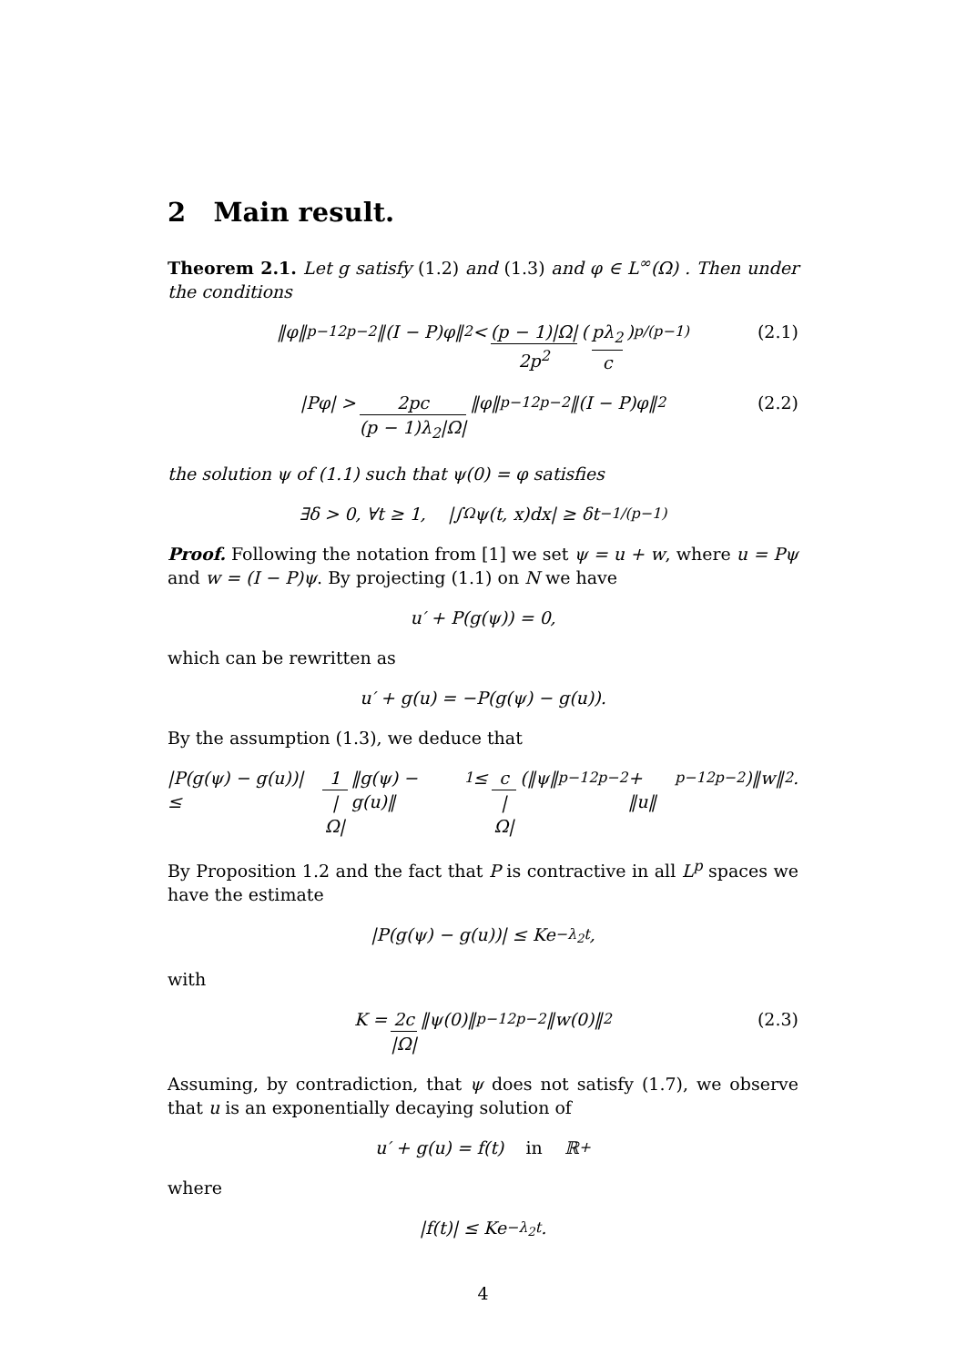2 Main result.
Theorem 2.1. Let g satisfy (1.2) and (1.3) and φ ∈ L<sup>∞</sup>(Ω) . Then under the conditions
‖φ‖<sup>p−1</sup><sub>2p−2</sub>‖(I − P)φ‖<sub>2</sub> < (p − 1)|Ω| 2p<sup>2</sup> ( pλ<sub>2</sub> c )<sup>p/(p−1)</sup> (2.1)
|Pφ| > 2pc (p − 1)λ<sub>2</sub>|Ω| ‖φ‖<sup>p−1</sup><sub>2p−2</sub>‖(I − P)φ‖<sub>2</sub> (2.2)
the solution ψ of (1.1) such that ψ(0) = φ satisfies
∃δ > 0, ∀t ≥ 1, |∫<sub>Ω</sub> ψ(t, x)dx| ≥ δt<sup>−1/(p−1)</sup>
Proof. Following the notation from [1] we set ψ = u + w, where u = Pψ and w = (I − P)ψ. By projecting (1.1) on N we have
u′ + P(g(ψ)) = 0,
which can be rewritten as
u′ + g(u) = −P(g(ψ) − g(u)).
By the assumption (1.3), we deduce that
|P(g(ψ) − g(u))| ≤ 1 |Ω| ‖g(ψ) − g(u)‖<sub>1</sub> ≤ c |Ω| (‖ψ‖<sup>p−1</sup><sub>2p−2</sub> + ‖u‖<sup>p−1</sup><sub>2p−2</sub>)‖w‖<sub>2</sub>.
By Proposition 1.2 and the fact that P is contractive in all L<sup>p</sup> spaces we have the estimate
|P(g(ψ) − g(u))| ≤ Ke<sup>−λ<sub>2</sub>t</sup>,
with
K = 2c |Ω| ‖ψ(0)‖<sup>p−1</sup><sub>2p−2</sub>‖w(0)‖<sub>2</sub> (2.3)
Assuming, by contradiction, that ψ does not satisfy (1.7), we observe that u is an exponentially decaying solution of
u′ + g(u) = f(t) in ℝ<sup>+</sup>
where
|f(t)| ≤ Ke<sup>−λ<sub>2</sub>t</sup>.
4